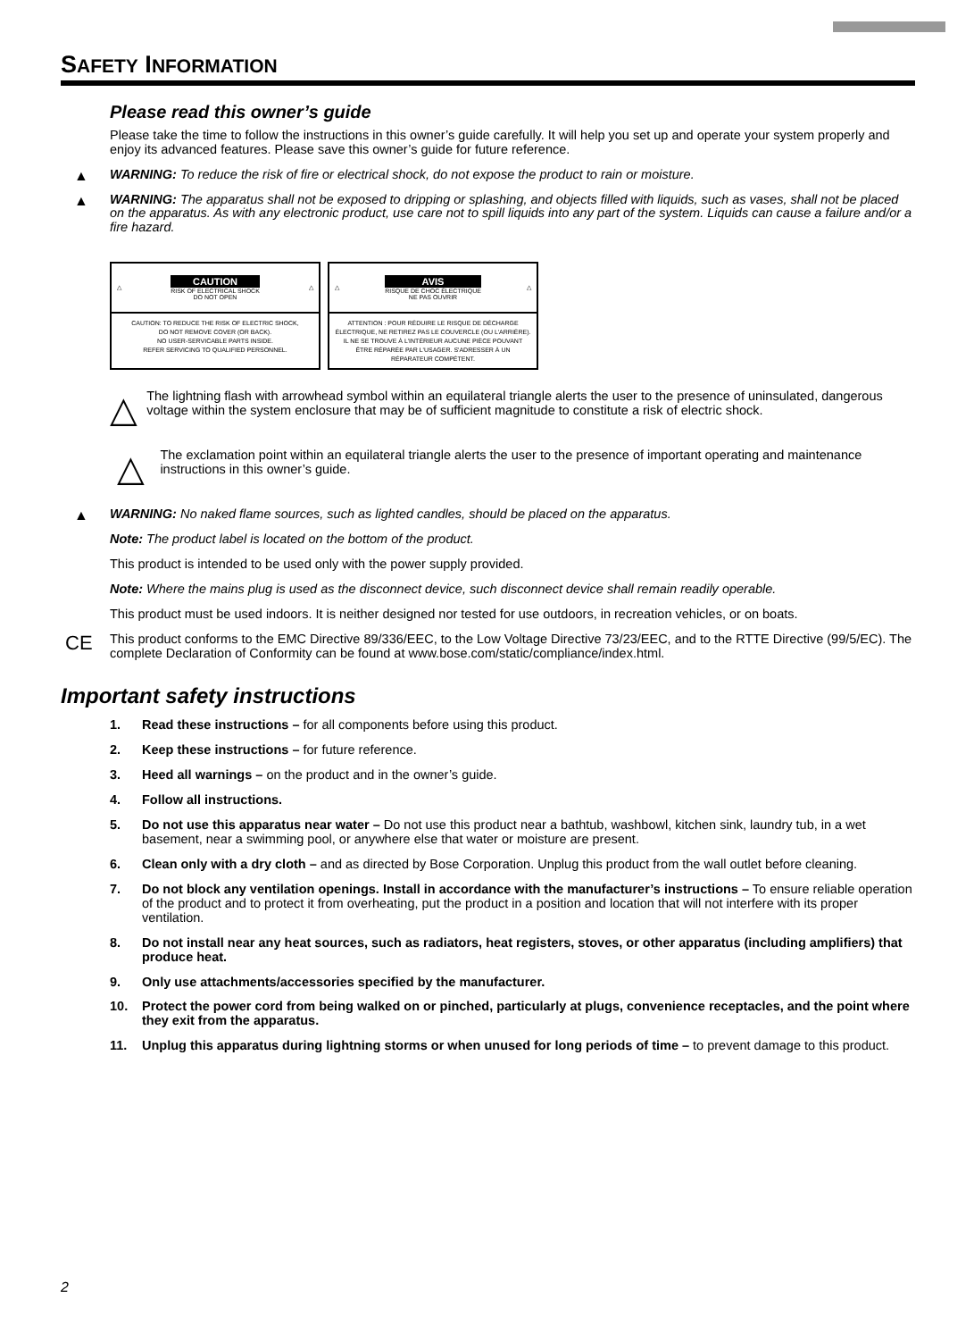SAFETY INFORMATION
Please read this owner’s guide
Please take the time to follow the instructions in this owner’s guide carefully. It will help you set up and operate your system properly and enjoy its advanced features. Please save this owner’s guide for future reference.
▲ WARNING: To reduce the risk of fire or electrical shock, do not expose the product to rain or moisture.
▲ WARNING: The apparatus shall not be exposed to dripping or splashing, and objects filled with liquids, such as vases, shall not be placed on the apparatus. As with any electronic product, use care not to spill liquids into any part of the system. Liquids can cause a failure and/or a fire hazard.
△
CAUTION
RISK OF ELECTRICAL SHOCK
DO NOT OPEN
△
CAUTION: TO REDUCE THE RISK OF ELECTRIC SHOCK,
DO NOT REMOVE COVER (OR BACK).
NO USER-SERVICABLE PARTS INSIDE.
REFER SERVICING TO QUALIFIED PERSONNEL.
△
AVIS
RISQUE DE CHOC ÉLECTRIQUE
NE PAS OUVRIR
△
ATTENTION : POUR RÉDUIRE LE RISQUE DE DÉCHARGE ÉLECTRIQUE, NE RETIREZ PAS LE COUVERCLE (OU L'ARRIÈRE). IL NE SE TROUVE À L'INTÉRIEUR AUCUNE PIÈCE POUVANT ÊTRE RÉPARÉE PAR L'USAGER. S'ADRESSER À UN RÉPARATEUR COMPÉTENT.
△
The lightning flash with arrowhead symbol within an equilateral triangle alerts the user to the presence of uninsulated, dangerous voltage within the system enclosure that may be of sufficient magnitude to constitute a risk of electric shock.
△
The exclamation point within an equilateral triangle alerts the user to the presence of important operating and maintenance instructions in this owner’s guide.
▲ WARNING: No naked flame sources, such as lighted candles, should be placed on the apparatus.
Note: The product label is located on the bottom of the product.
This product is intended to be used only with the power supply provided.
Note: Where the mains plug is used as the disconnect device, such disconnect device shall remain readily operable.
This product must be used indoors. It is neither designed nor tested for use outdoors, in recreation vehicles, or on boats.
CE This product conforms to the EMC Directive 89/336/EEC, to the Low Voltage Directive 73/23/EEC, and to the RTTE Directive (99/5/EC). The complete Declaration of Conformity can be found at www.bose.com/static/compliance/index.html.
Important safety instructions
1. Read these instructions – for all components before using this product.
2. Keep these instructions – for future reference.
3. Heed all warnings – on the product and in the owner’s guide.
4. Follow all instructions.
5. Do not use this apparatus near water – Do not use this product near a bathtub, washbowl, kitchen sink, laundry tub, in a wet basement, near a swimming pool, or anywhere else that water or moisture are present.
6. Clean only with a dry cloth – and as directed by Bose Corporation. Unplug this product from the wall outlet before cleaning.
7. Do not block any ventilation openings. Install in accordance with the manufacturer’s instructions – To ensure reliable operation of the product and to protect it from overheating, put the product in a position and location that will not interfere with its proper ventilation.
8. Do not install near any heat sources, such as radiators, heat registers, stoves, or other apparatus (including amplifiers) that produce heat.
9. Only use attachments/accessories specified by the manufacturer.
10. Protect the power cord from being walked on or pinched, particularly at plugs, convenience receptacles, and the point where they exit from the apparatus.
11. Unplug this apparatus during lightning storms or when unused for long periods of time – to prevent damage to this product.
2